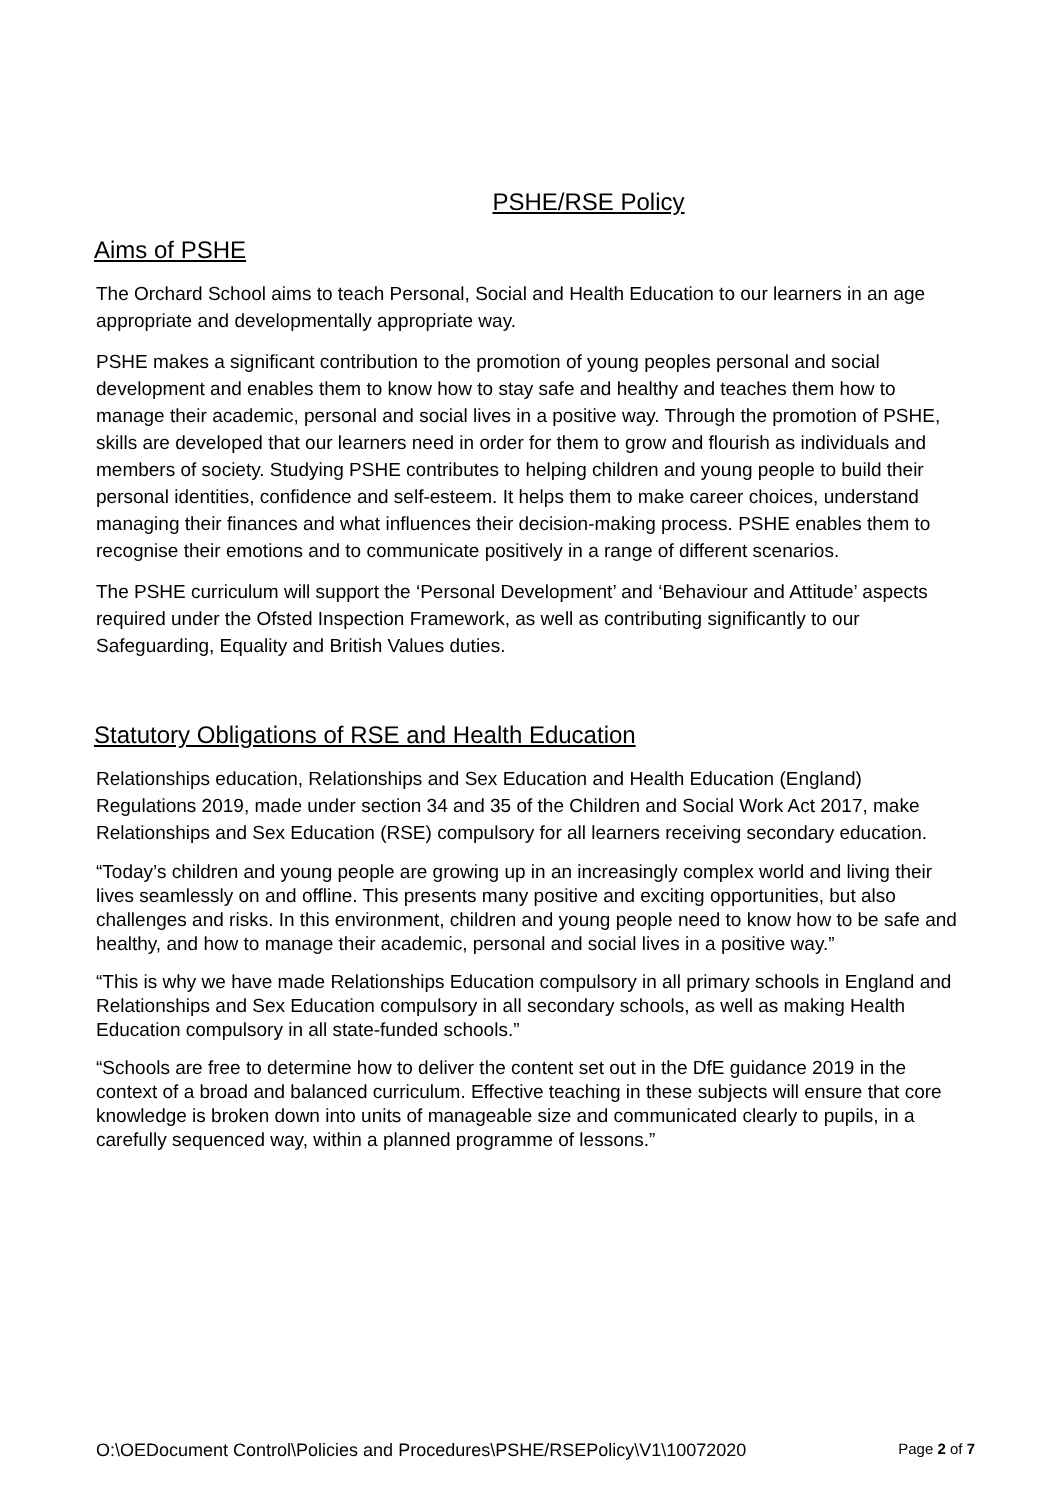PSHE/RSE Policy
Aims of PSHE
The Orchard School aims to teach Personal, Social and Health Education to our learners in an age appropriate and developmentally appropriate way.
PSHE makes a significant contribution to the promotion of young peoples personal and social development and enables them to know how to stay safe and healthy and teaches them how to manage their academic, personal and social lives in a positive way. Through the promotion of PSHE, skills are developed that our learners need in order for them to grow and flourish as individuals and members of society. Studying PSHE contributes to helping children and young people to build their personal identities, confidence and self-esteem. It helps them to make career choices, understand managing their finances and what influences their decision-making process. PSHE enables them to recognise their emotions and to communicate positively in a range of different scenarios.
The PSHE curriculum will support the ‘Personal Development’ and ‘Behaviour and Attitude’ aspects required under the Ofsted Inspection Framework, as well as contributing significantly to our Safeguarding, Equality and British Values duties.
Statutory Obligations of RSE and Health Education
Relationships education, Relationships and Sex Education and Health Education (England) Regulations 2019, made under section 34 and 35 of the Children and Social Work Act 2017, make Relationships and Sex Education (RSE) compulsory for all learners receiving secondary education.
“Today’s children and young people are growing up in an increasingly complex world and living their lives seamlessly on and offline. This presents many positive and exciting opportunities, but also challenges and risks. In this environment, children and young people need to know how to be safe and healthy, and how to manage their academic, personal and social lives in a positive way.”
“This is why we have made Relationships Education compulsory in all primary schools in England and Relationships and Sex Education compulsory in all secondary schools, as well as making Health Education compulsory in all state-funded schools.”
“Schools are free to determine how to deliver the content set out in the DfE guidance 2019 in the context of a broad and balanced curriculum. Effective teaching in these subjects will ensure that core knowledge is broken down into units of manageable size and communicated clearly to pupils, in a carefully sequenced way, within a planned programme of lessons.”
O:\OEDocument Control\Policies and Procedures\PSHE/RSEPolicy\V1\10072020 Page 2 of 7